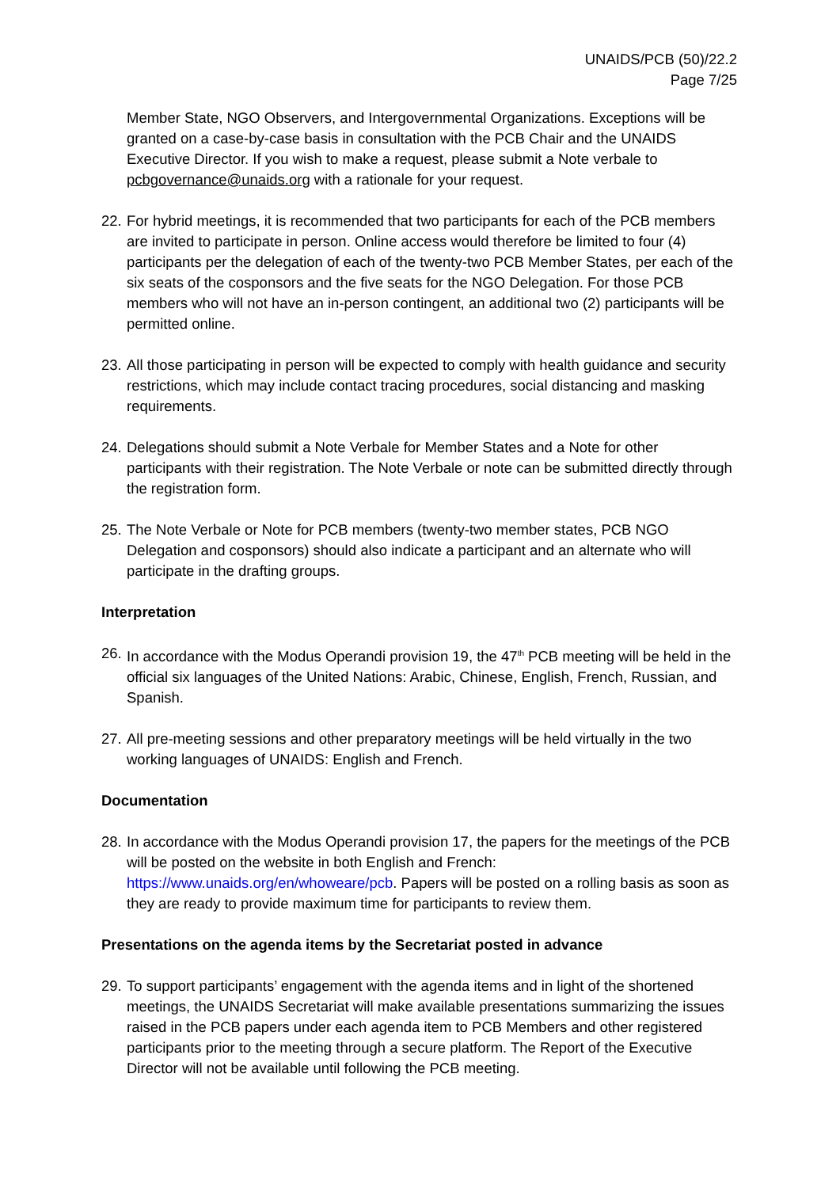UNAIDS/PCB (50)/22.2
Page 7/25
Member State, NGO Observers, and Intergovernmental Organizations. Exceptions will be granted on a case-by-case basis in consultation with the PCB Chair and the UNAIDS Executive Director. If you wish to make a request, please submit a Note verbale to pcbgovernance@unaids.org with a rationale for your request.
22.
For hybrid meetings, it is recommended that two participants for each of the PCB members are invited to participate in person. Online access would therefore be limited to four (4) participants per the delegation of each of the twenty-two PCB Member States, per each of the six seats of the cosponsors and the five seats for the NGO Delegation. For those PCB members who will not have an in-person contingent, an additional two (2) participants will be permitted online.
23.
All those participating in person will be expected to comply with health guidance and security restrictions, which may include contact tracing procedures, social distancing and masking requirements.
24.
Delegations should submit a Note Verbale for Member States and a Note for other participants with their registration. The Note Verbale or note can be submitted directly through the registration form.
25.
The Note Verbale or Note for PCB members (twenty-two member states, PCB NGO Delegation and cosponsors) should also indicate a participant and an alternate who will participate in the drafting groups.
Interpretation
26.
In accordance with the Modus Operandi provision 19, the 47<sup>th</sup> PCB meeting will be held in the official six languages of the United Nations: Arabic, Chinese, English, French, Russian, and Spanish.
27.
All pre-meeting sessions and other preparatory meetings will be held virtually in the two working languages of UNAIDS: English and French.
Documentation
28.
In accordance with the Modus Operandi provision 17, the papers for the meetings of the PCB will be posted on the website in both English and French: https://www.unaids.org/en/whoweare/pcb. Papers will be posted on a rolling basis as soon as they are ready to provide maximum time for participants to review them.
Presentations on the agenda items by the Secretariat posted in advance
29.
To support participants’ engagement with the agenda items and in light of the shortened meetings, the UNAIDS Secretariat will make available presentations summarizing the issues raised in the PCB papers under each agenda item to PCB Members and other registered participants prior to the meeting through a secure platform. The Report of the Executive Director will not be available until following the PCB meeting.